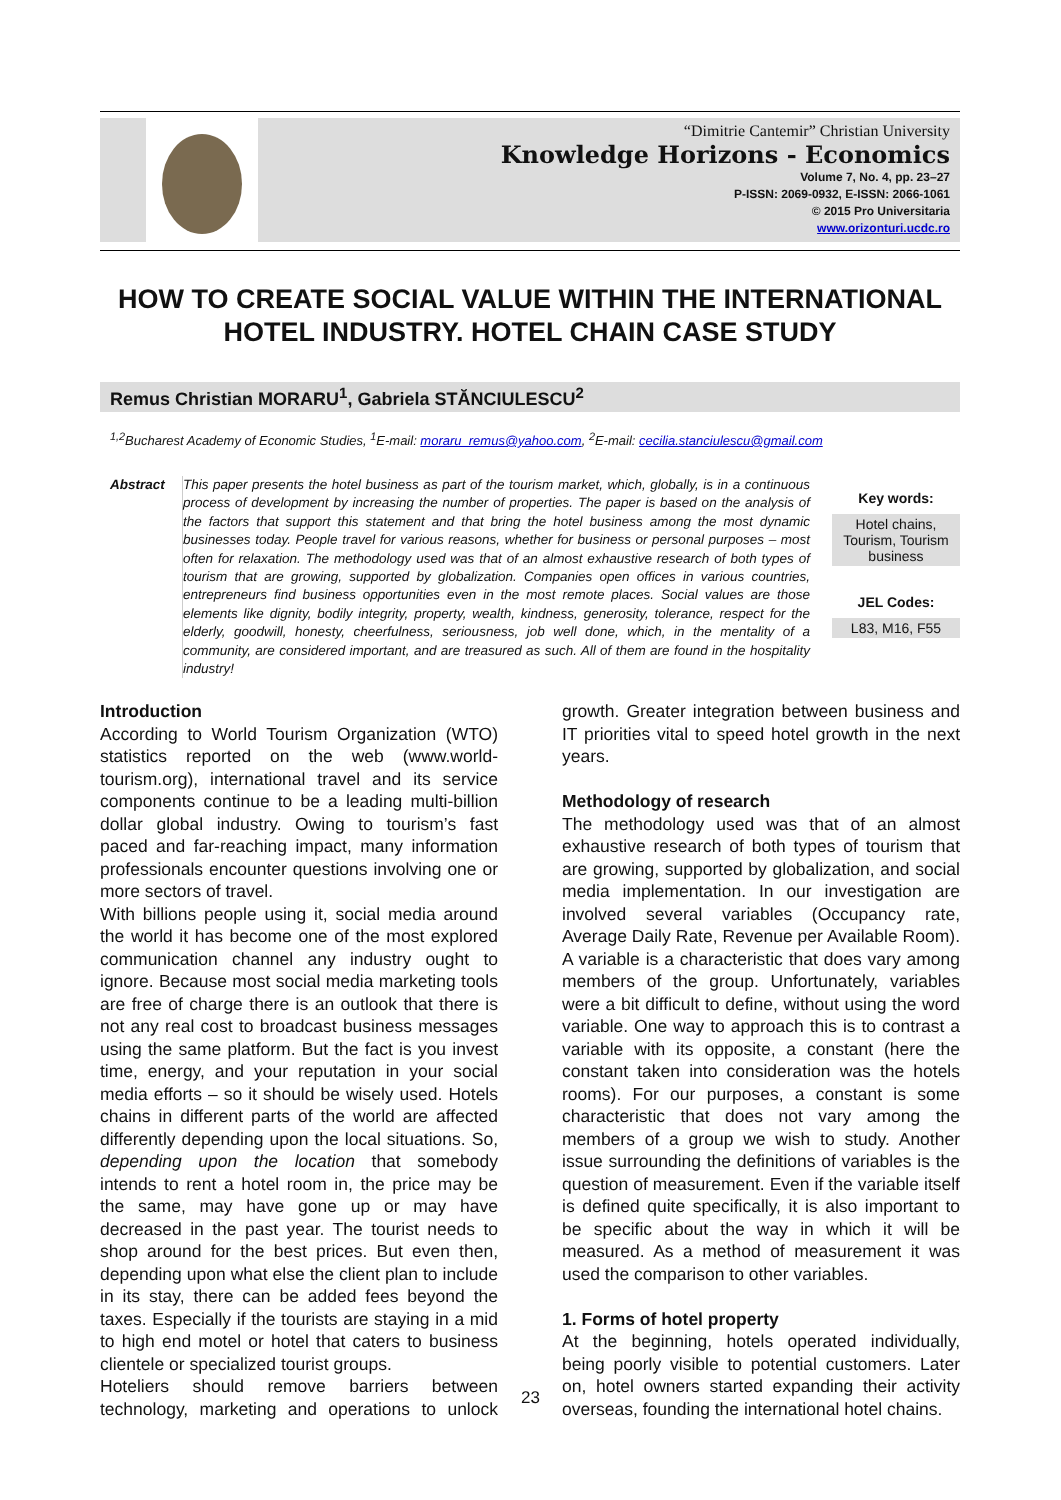“Dimitrie Cantemir” Christian University
Knowledge Horizons - Economics
Volume 7, No. 4, pp. 23–27
P-ISSN: 2069-0932, E-ISSN: 2066-1061
© 2015 Pro Universitaria
www.orizonturi.ucdc.ro
HOW TO CREATE SOCIAL VALUE WITHIN THE INTERNATIONAL HOTEL INDUSTRY. HOTEL CHAIN CASE STUDY
Remus Christian MORARU<sup>1</sup>, Gabriela STĂNCIULESCU<sup>2</sup>
<sup>1,2</sup>Bucharest Academy of Economic Studies, <sup>1</sup>E-mail: moraru_remus@yahoo.com, <sup>2</sup>E-mail: cecilia.stanciulescu@gmail.com
Abstract This paper presents the hotel business as part of the tourism market, which, globally, is in a continuous process of development by increasing the number of properties. The paper is based on the analysis of the factors that support this statement and that bring the hotel business among the most dynamic businesses today. People travel for various reasons, whether for business or personal purposes – most often for relaxation. The methodology used was that of an almost exhaustive research of both types of tourism that are growing, supported by globalization. Companies open offices in various countries, entrepreneurs find business opportunities even in the most remote places. Social values are those elements like dignity, bodily integrity, property, wealth, kindness, generosity, tolerance, respect for the elderly, goodwill, honesty, cheerfulness, seriousness, job well done, which, in the mentality of a community, are considered important, and are treasured as such. All of them are found in the hospitality industry!
Key words:
Hotel chains, Tourism, Tourism business
JEL Codes:
L83, M16, F55
Introduction
According to World Tourism Organization (WTO) statistics reported on the web (www.world-tourism.org), international travel and its service components continue to be a leading multi-billion dollar global industry. Owing to tourism’s fast paced and far-reaching impact, many information professionals encounter questions involving one or more sectors of travel.
With billions people using it, social media around the world it has become one of the most explored communication channel any industry ought to ignore. Because most social media marketing tools are free of charge there is an outlook that there is not any real cost to broadcast business messages using the same platform. But the fact is you invest time, energy, and your reputation in your social media efforts – so it should be wisely used. Hotels chains in different parts of the world are affected differently depending upon the local situations. So, depending upon the location that somebody intends to rent a hotel room in, the price may be the same, may have gone up or may have decreased in the past year. The tourist needs to shop around for the best prices. But even then, depending upon what else the client plan to include in its stay, there can be added fees beyond the taxes. Especially if the tourists are staying in a mid to high end motel or hotel that caters to business clientele or specialized tourist groups.
Hoteliers should remove barriers between technology, marketing and operations to unlock growth. Greater integration between business and IT priorities vital to speed hotel growth in the next years.
Methodology of research
The methodology used was that of an almost exhaustive research of both types of tourism that are growing, supported by globalization, and social media implementation. In our investigation are involved several variables (Occupancy rate, Average Daily Rate, Revenue per Available Room). A variable is a characteristic that does vary among members of the group. Unfortunately, variables were a bit difficult to define, without using the word variable. One way to approach this is to contrast a variable with its opposite, a constant (here the constant taken into consideration was the hotels rooms). For our purposes, a constant is some characteristic that does not vary among the members of a group we wish to study. Another issue surrounding the definitions of variables is the question of measurement. Even if the variable itself is defined quite specifically, it is also important to be specific about the way in which it will be measured. As a method of measurement it was used the comparison to other variables.
1. Forms of hotel property
At the beginning, hotels operated individually, being poorly visible to potential customers. Later on, hotel owners started expanding their activity overseas, founding the international hotel chains.
23